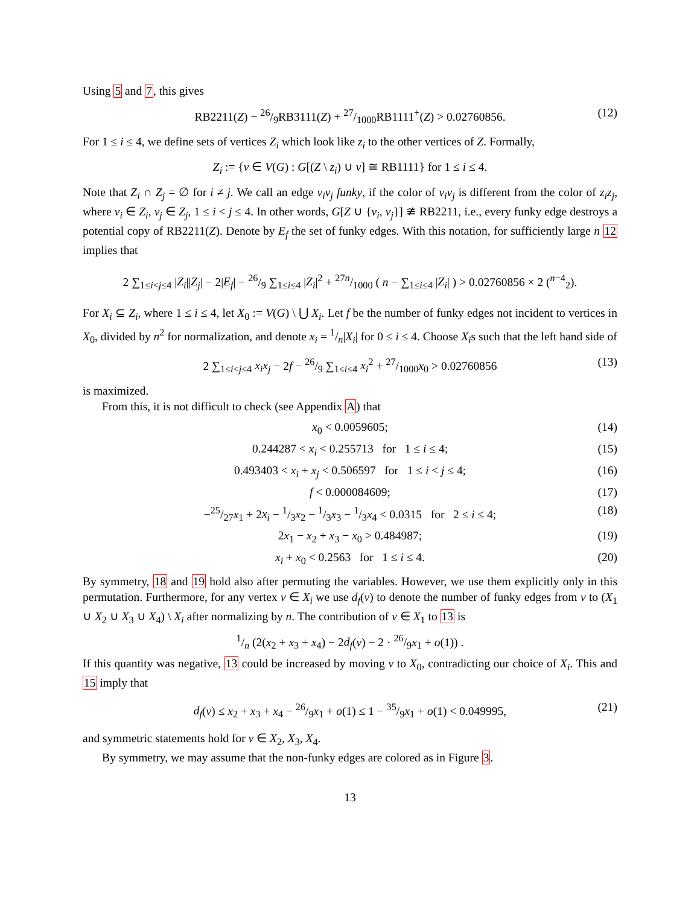Using 5 and 7, this gives
RB2211(Z) − 26/9RB3111(Z) + 27/1000RB1111<sup>+</sup>(Z) > 0.02760856. (12)
For 1 ≤ i ≤ 4, we define sets of vertices Z<sub>i</sub> which look like z<sub>i</sub> to the other vertices of Z. Formally,
Z<sub>i</sub> := {v ∈ V(G) : G[(Z \ z<sub>i</sub>) ∪ v] ≅ RB1111} for 1 ≤ i ≤ 4.
Note that Z<sub>i</sub> ∩ Z<sub>j</sub> = ∅ for i ≠ j. We call an edge v<sub>i</sub>v<sub>j</sub> funky, if the color of v<sub>i</sub>v<sub>j</sub> is different from the color of z<sub>i</sub>z<sub>j</sub>, where v<sub>i</sub> ∈ Z<sub>i</sub>, v<sub>j</sub> ∈ Z<sub>j</sub>, 1 ≤ i < j ≤ 4. In other words, G[Z ∪ {v<sub>i</sub>, v<sub>j</sub>}] ≇ RB2211, i.e., every funky edge destroys a potential copy of RB2211(Z). Denote by E<sub>f</sub> the set of funky edges. With this notation, for sufficiently large n 12 implies that
2 ∑<sub>1≤i<j≤4</sub> |Z<sub>i</sub>||Z<sub>j</sub>| − 2|E<sub>f</sub>| − 26/9 ∑<sub>1≤i≤4</sub> |Z<sub>i</sub>|<sup>2</sup> + 27n/1000 ( n − ∑<sub>1≤i≤4</sub> |Z<sub>i</sub>| ) > 0.02760856 × 2 (<sup>n−4</sup><sub>2</sub>).
For X<sub>i</sub> ⊆ Z<sub>i</sub>, where 1 ≤ i ≤ 4, let X<sub>0</sub> := V(G) \ ⋃ X<sub>i</sub>. Let f be the number of funky edges not incident to vertices in X<sub>0</sub>, divided by n<sup>2</sup> for normalization, and denote x<sub>i</sub> = 1/n|X<sub>i</sub>| for 0 ≤ i ≤ 4. Choose X<sub>i</sub>s such that the left hand side of
2 ∑<sub>1≤i<j≤4</sub> x<sub>i</sub>x<sub>j</sub> − 2f − 26/9 ∑<sub>1≤i≤4</sub> x<sub>i</sub><sup>2</sup> + 27/1000x<sub>0</sub> > 0.02760856 (13)
is maximized.
From this, it is not difficult to check (see Appendix A) that
x<sub>0</sub> < 0.0059605; (14)
0.244287 < x<sub>i</sub> < 0.255713 for 1 ≤ i ≤ 4; (15)
0.493403 < x<sub>i</sub> + x<sub>j</sub> < 0.506597 for 1 ≤ i < j ≤ 4; (16)
f < 0.000084609; (17)
−25/27x<sub>1</sub> + 2x<sub>i</sub> − 1/3x<sub>2</sub> − 1/3x<sub>3</sub> − 1/3x<sub>4</sub> < 0.0315 for 2 ≤ i ≤ 4; (18)
2x<sub>1</sub> − x<sub>2</sub> + x<sub>3</sub> − x<sub>0</sub> > 0.484987; (19)
x<sub>i</sub> + x<sub>0</sub> < 0.2563 for 1 ≤ i ≤ 4. (20)
By symmetry, 18 and 19 hold also after permuting the variables. However, we use them explicitly only in this permutation. Furthermore, for any vertex v ∈ X<sub>i</sub> we use d<sub>f</sub>(v) to denote the number of funky edges from v to (X<sub>1</sub> ∪ X<sub>2</sub> ∪ X<sub>3</sub> ∪ X<sub>4</sub>) \ X<sub>i</sub> after normalizing by n. The contribution of v ∈ X<sub>1</sub> to 13 is
1/n (2(x<sub>2</sub> + x<sub>3</sub> + x<sub>4</sub>) − 2d<sub>f</sub>(v) − 2 · 26/9x<sub>1</sub> + o(1)) .
If this quantity was negative, 13 could be increased by moving v to X<sub>0</sub>, contradicting our choice of X<sub>i</sub>. This and 15 imply that
d<sub>f</sub>(v) ≤ x<sub>2</sub> + x<sub>3</sub> + x<sub>4</sub> − 26/9x<sub>1</sub> + o(1) ≤ 1 − 35/9x<sub>1</sub> + o(1) < 0.049995, (21)
and symmetric statements hold for v ∈ X<sub>2</sub>, X<sub>3</sub>, X<sub>4</sub>.
By symmetry, we may assume that the non-funky edges are colored as in Figure 3.
13